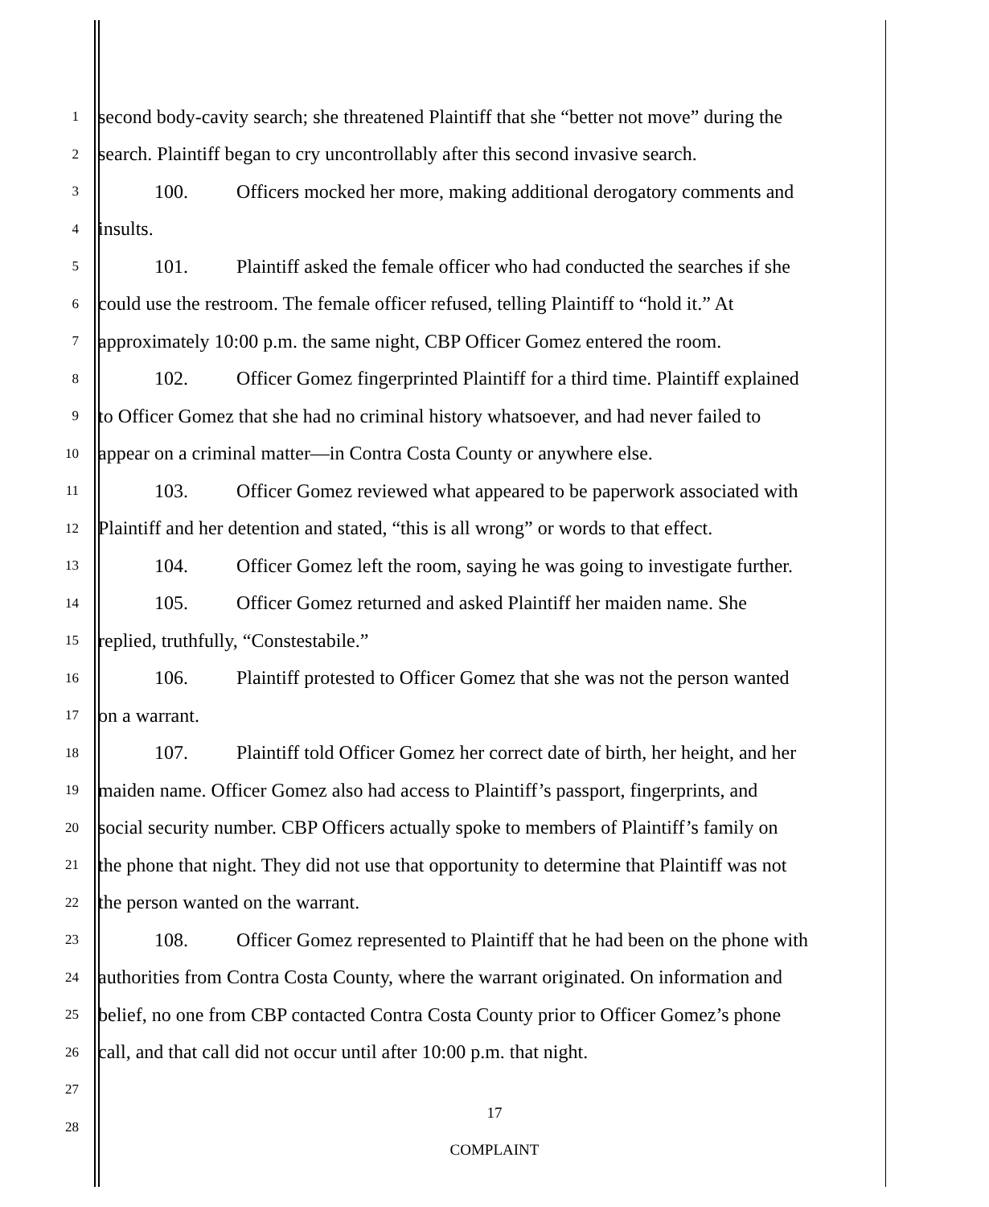1
second body-cavity search; she threatened Plaintiff that she “better not move” during the
2
search. Plaintiff began to cry uncontrollably after this second invasive search.
3
100. Officers mocked her more, making additional derogatory comments and
4
insults.
5
101. Plaintiff asked the female officer who had conducted the searches if she
6
could use the restroom. The female officer refused, telling Plaintiff to “hold it.” At
7
approximately 10:00 p.m. the same night, CBP Officer Gomez entered the room.
8
102. Officer Gomez fingerprinted Plaintiff for a third time. Plaintiff explained
9
to Officer Gomez that she had no criminal history whatsoever, and had never failed to
10
appear on a criminal matter—in Contra Costa County or anywhere else.
11
103. Officer Gomez reviewed what appeared to be paperwork associated with
12
Plaintiff and her detention and stated, “this is all wrong” or words to that effect.
13
104. Officer Gomez left the room, saying he was going to investigate further.
14
105. Officer Gomez returned and asked Plaintiff her maiden name. She
15
replied, truthfully, “Constestabile.”
16
106. Plaintiff protested to Officer Gomez that she was not the person wanted
17
on a warrant.
18
107. Plaintiff told Officer Gomez her correct date of birth, her height, and her
19
maiden name. Officer Gomez also had access to Plaintiff’s passport, fingerprints, and
20
social security number. CBP Officers actually spoke to members of Plaintiff’s family on
21
the phone that night. They did not use that opportunity to determine that Plaintiff was not
22
the person wanted on the warrant.
23
108. Officer Gomez represented to Plaintiff that he had been on the phone with
24
authorities from Contra Costa County, where the warrant originated. On information and
25
belief, no one from CBP contacted Contra Costa County prior to Officer Gomez’s phone
26
call, and that call did not occur until after 10:00 p.m. that night.
27
28
17
COMPLAINT